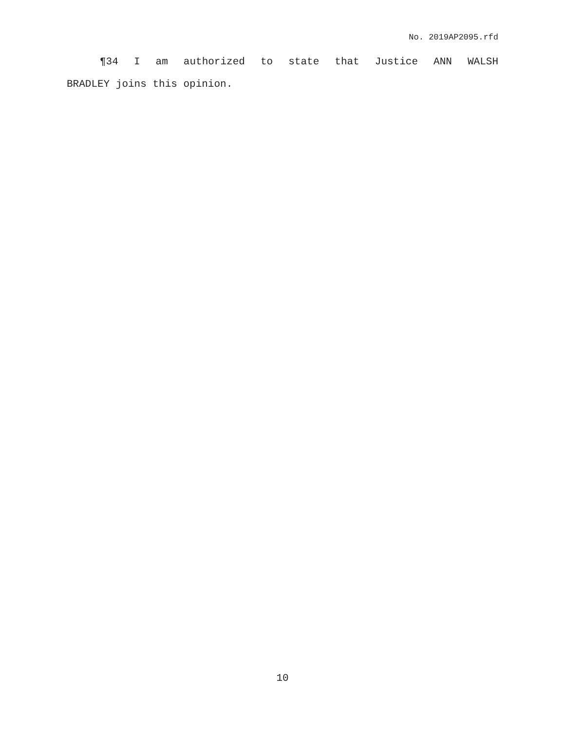No. 2019AP2095.rfd
¶34 I am authorized to state that Justice ANN WALSH
BRADLEY joins this opinion.
10